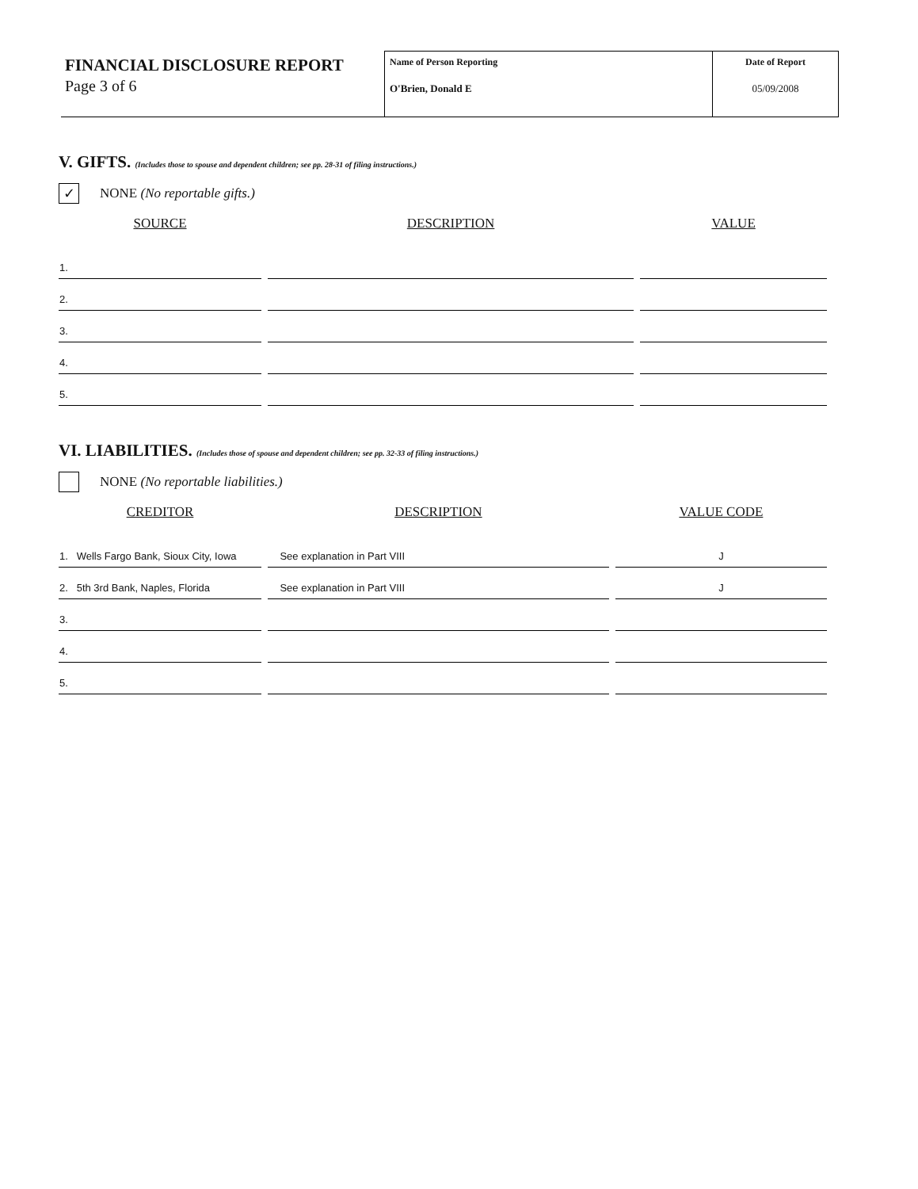FINANCIAL DISCLOSURE REPORT
Page 3 of 6
Name of Person Reporting
O'Brien, Donald E
Date of Report
05/09/2008
V. GIFTS. (Includes those to spouse and dependent children; see pp. 28-31 of filing instructions.)
✓
NONE (No reportable gifts.)
| SOURCE | DESCRIPTION | VALUE |
| --- | --- | --- |
| 1. | | |
| 2. | | |
| 3. | | |
| 4. | | |
| 5. | | |
VI. LIABILITIES. (Includes those of spouse and dependent children; see pp. 32-33 of filing instructions.)
NONE (No reportable liabilities.)
| CREDITOR | DESCRIPTION | VALUE CODE |
| --- | --- | --- |
| 1. Wells Fargo Bank, Sioux City, Iowa | See explanation in Part VIII | J |
| 2. 5th 3rd Bank, Naples, Florida | See explanation in Part VIII | J |
| 3. | | |
| 4. | | |
| 5. | | |